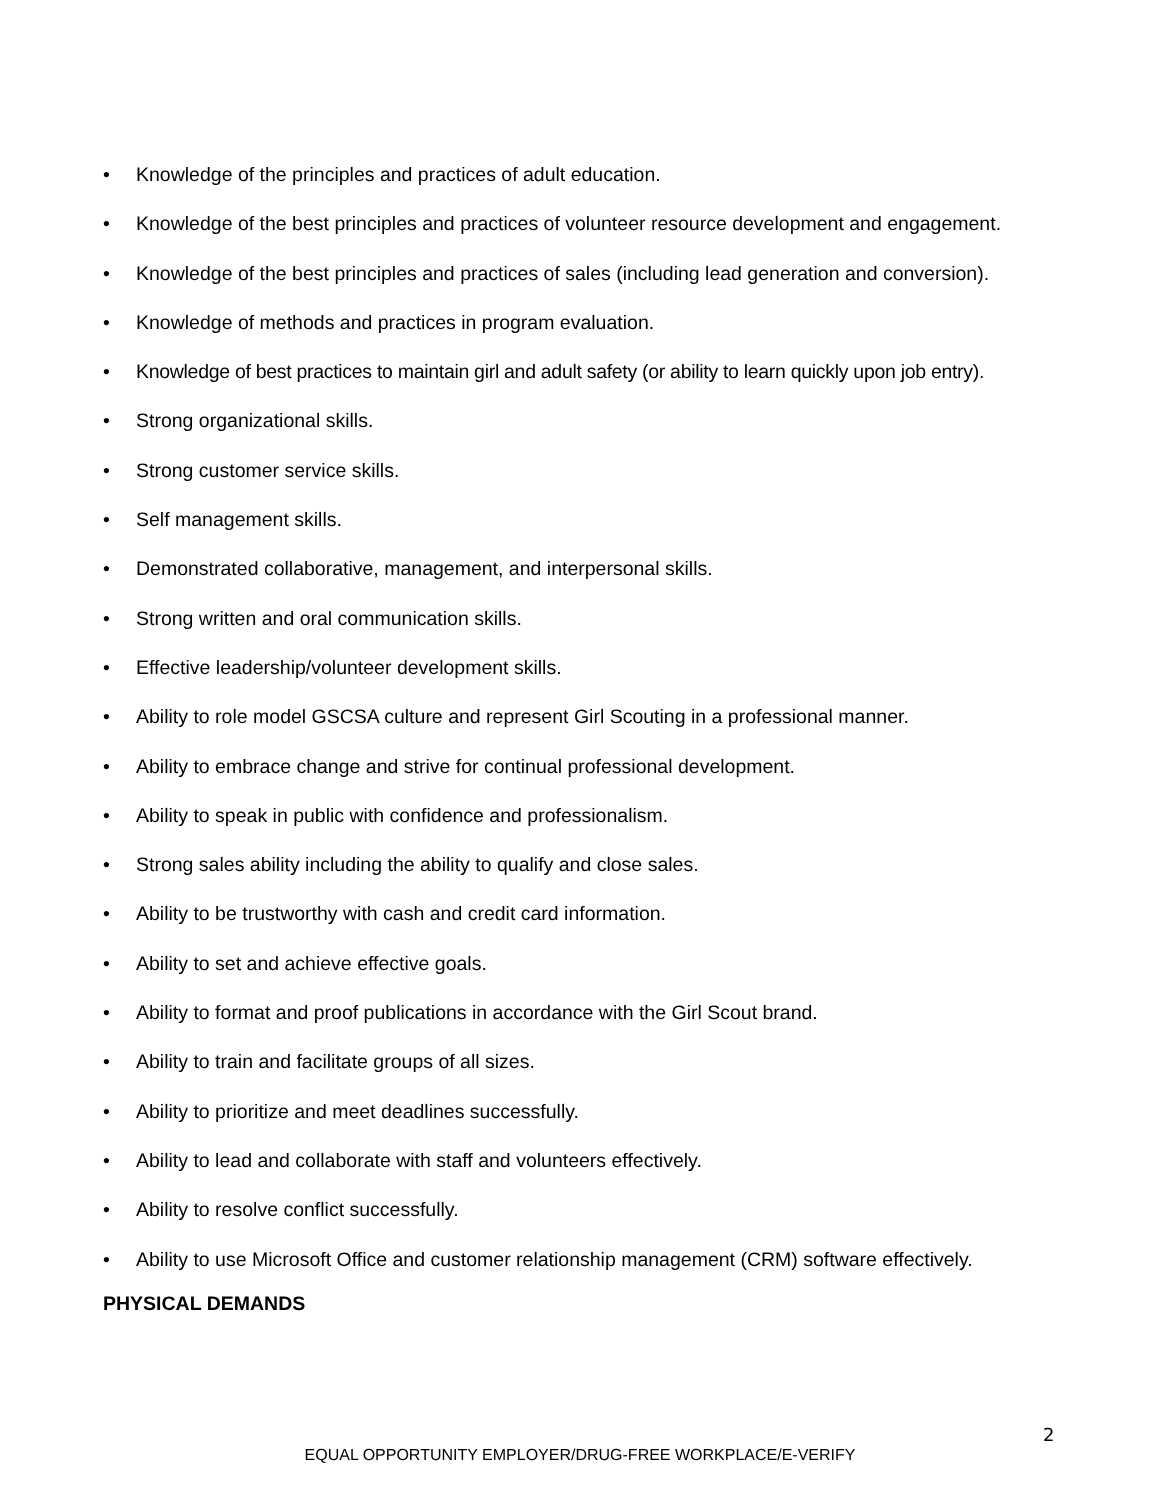• Knowledge of the principles and practices of adult education.
• Knowledge of the best principles and practices of volunteer resource development and engagement.
• Knowledge of the best principles and practices of sales (including lead generation and conversion).
• Knowledge of methods and practices in program evaluation.
• Knowledge of best practices to maintain girl and adult safety (or ability to learn quickly upon job entry).
• Strong organizational skills.
• Strong customer service skills.
• Self management skills.
• Demonstrated collaborative, management, and interpersonal skills.
• Strong written and oral communication skills.
• Effective leadership/volunteer development skills.
• Ability to role model GSCSA culture and represent Girl Scouting in a professional manner.
• Ability to embrace change and strive for continual professional development.
• Ability to speak in public with confidence and professionalism.
• Strong sales ability including the ability to qualify and close sales.
• Ability to be trustworthy with cash and credit card information.
• Ability to set and achieve effective goals.
• Ability to format and proof publications in accordance with the Girl Scout brand.
• Ability to train and facilitate groups of all sizes.
• Ability to prioritize and meet deadlines successfully.
• Ability to lead and collaborate with staff and volunteers effectively.
• Ability to resolve conflict successfully.
• Ability to use Microsoft Office and customer relationship management (CRM) software effectively.
PHYSICAL DEMANDS
2
EQUAL OPPORTUNITY EMPLOYER/DRUG-FREE WORKPLACE/E-VERIFY